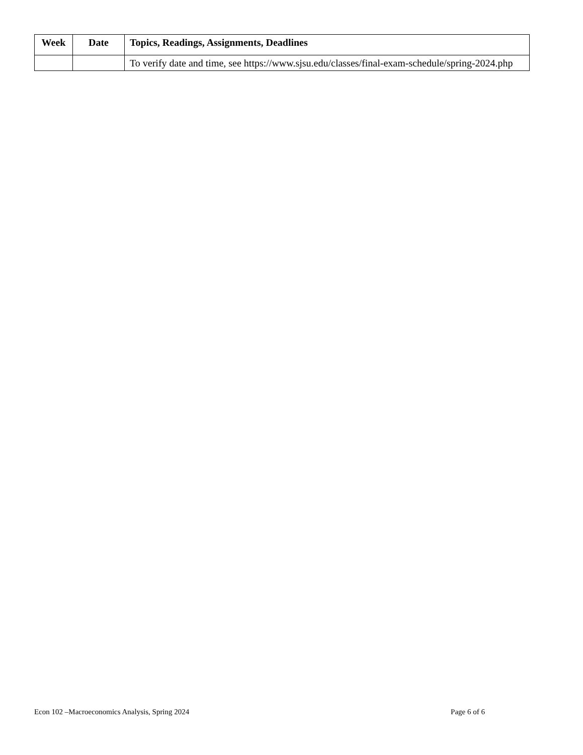| Week | Date | Topics, Readings, Assignments, Deadlines |
| --- | --- | --- |
| | | To verify date and time, see https://www.sjsu.edu/classes/final-exam-schedule/spring-2024.php |
Econ 102 –Macroeconomics Analysis, Spring 2024 Page 6 of 6